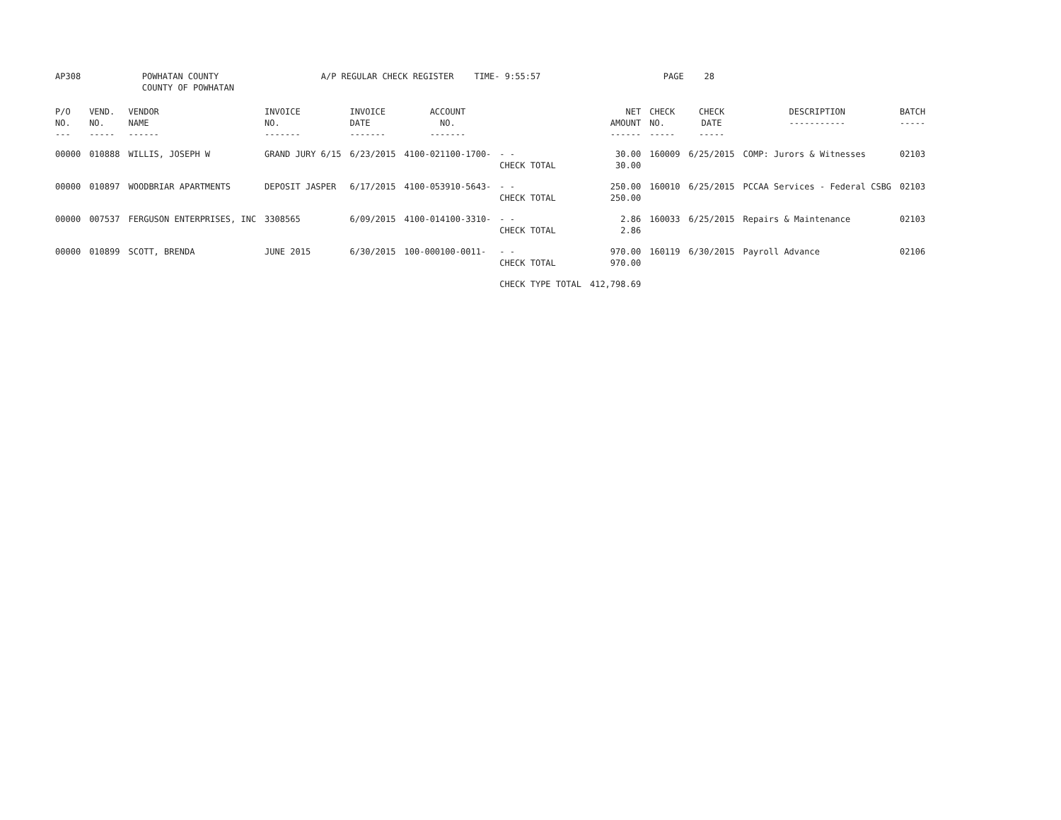AP308 POWHATAN COUNTY A/P REGULAR CHECK REGISTER TIME- 9:55:57 PAGE 28
COUNTY OF POWHATAN
| P/O NO. --- | VEND. NO. ----- | VENDOR NAME ------ | INVOICE NO. ------- | INVOICE DATE ------- | ACCOUNT NO. ------- | | NET AMOUNT ------ | CHECK NO. ----- | CHECK DATE ----- | DESCRIPTION ----------- | BATCH ----- |
| --- | --- | --- | --- | --- | --- | --- | --- | --- | --- | --- | --- |
| 00000 | 010888 | WILLIS, JOSEPH W | GRAND JURY 6/15 | 6/23/2015 | 4100-021100-1700- | - - CHECK TOTAL | 30.00 30.00 | 160009 | 6/25/2015 | COMP: Jurors & Witnesses | 02103 |
| 00000 | 010897 | WOODBRIAR APARTMENTS | DEPOSIT JASPER | 6/17/2015 | 4100-053910-5643- | - - CHECK TOTAL | 250.00 250.00 | 160010 | 6/25/2015 | PCCAA Services - Federal CSBG | 02103 |
| 00000 | 007537 | FERGUSON ENTERPRISES, INC | 3308565 | 6/09/2015 | 4100-014100-3310- | - - CHECK TOTAL | 2.86 2.86 | 160033 | 6/25/2015 | Repairs & Maintenance | 02103 |
| 00000 | 010899 | SCOTT, BRENDA | JUNE 2015 | 6/30/2015 | 100-000100-0011- | - - CHECK TOTAL | 970.00 970.00 | 160119 | 6/30/2015 | Payroll Advance | 02106 |
| | | | | | | CHECK TYPE TOTAL | 412,798.69 | | | | |